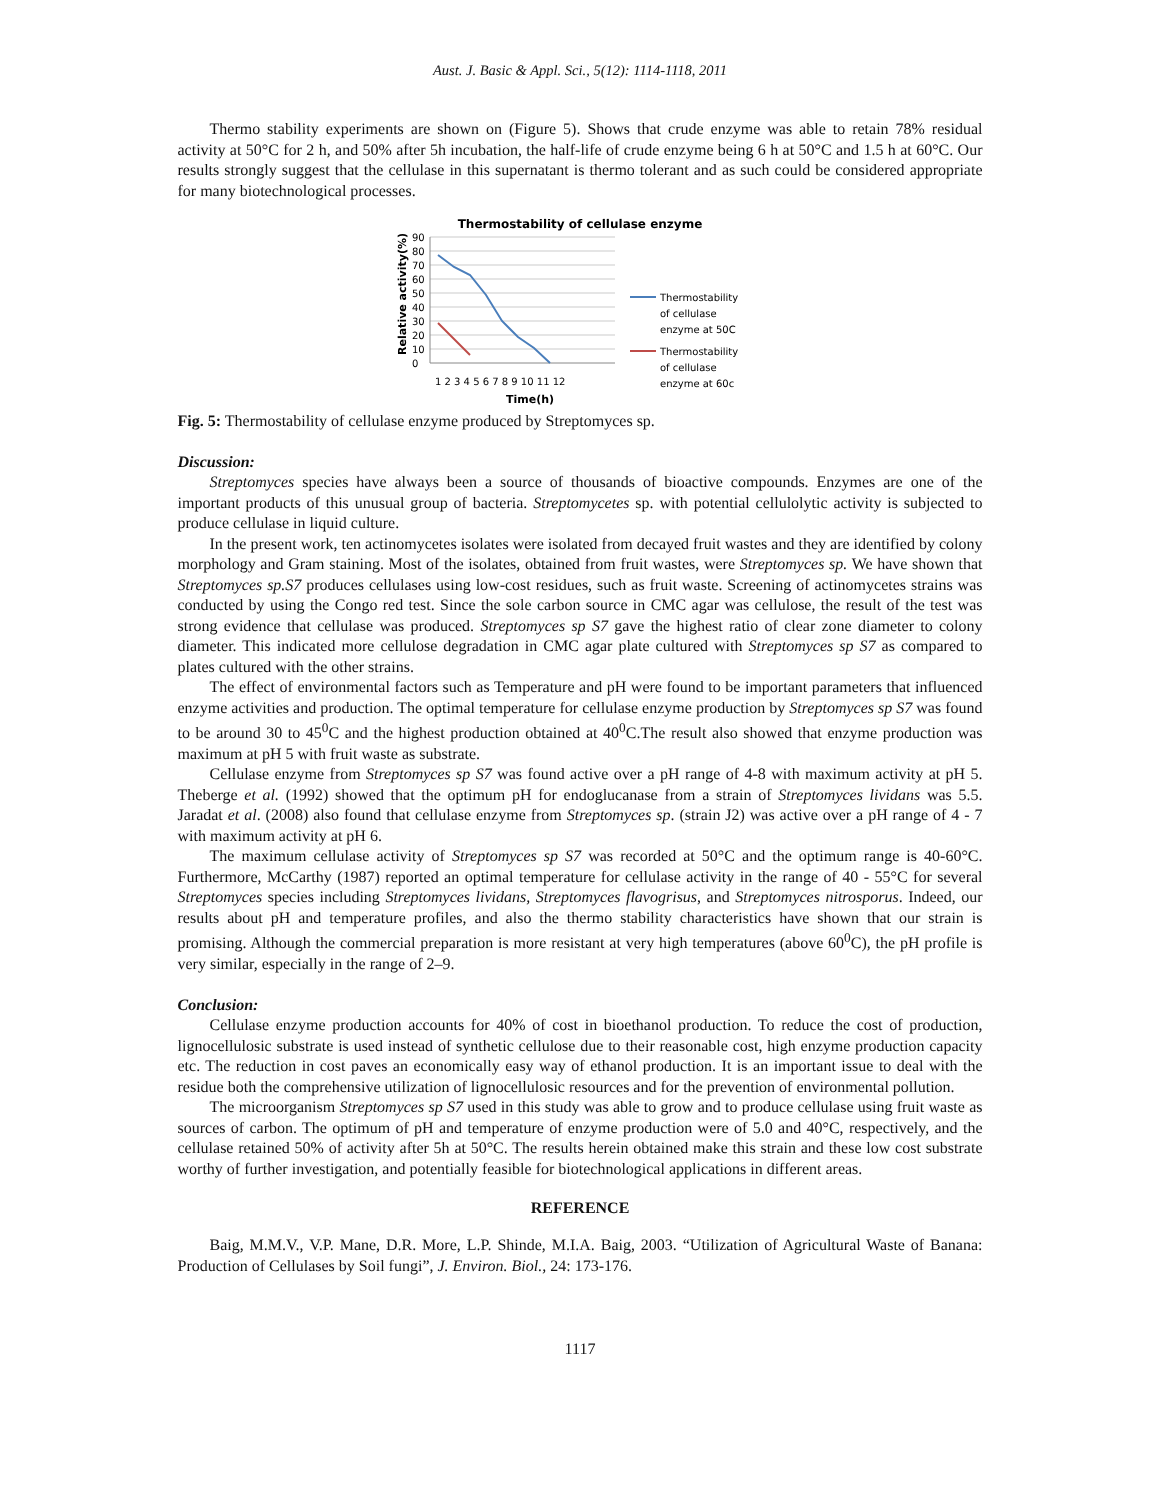Aust. J. Basic & Appl. Sci., 5(12): 1114-1118, 2011
Thermo stability experiments are shown on (Figure 5). Shows that crude enzyme was able to retain 78% residual activity at 50°C for 2 h, and 50% after 5h incubation, the half-life of crude enzyme being 6 h at 50°C and 1.5 h at 60°C. Our results strongly suggest that the cellulase in this supernatant is thermo tolerant and as such could be considered appropriate for many biotechnological processes.
Thermostability of cellulase enzyme
0
10
20
30
40
50
60
70
80
90
Relative activity(%)
1 2 3 4 5 6 7 8 9 10 11 12
Time(h)
Thermostability
of cellulase
enzyme at 50C
Thermostability
of cellulase
enzyme at 60c
Fig. 5: Thermostability of cellulase enzyme produced by Streptomyces sp.
Discussion:
Streptomyces species have always been a source of thousands of bioactive compounds. Enzymes are one of the important products of this unusual group of bacteria. Streptomycetes sp. with potential cellulolytic activity is subjected to produce cellulase in liquid culture.
In the present work, ten actinomycetes isolates were isolated from decayed fruit wastes and they are identified by colony morphology and Gram staining. Most of the isolates, obtained from fruit wastes, were Streptomyces sp. We have shown that Streptomyces sp.S7 produces cellulases using low-cost residues, such as fruit waste. Screening of actinomycetes strains was conducted by using the Congo red test. Since the sole carbon source in CMC agar was cellulose, the result of the test was strong evidence that cellulase was produced. Streptomyces sp S7 gave the highest ratio of clear zone diameter to colony diameter. This indicated more cellulose degradation in CMC agar plate cultured with Streptomyces sp S7 as compared to plates cultured with the other strains.
The effect of environmental factors such as Temperature and pH were found to be important parameters that influenced enzyme activities and production. The optimal temperature for cellulase enzyme production by Streptomyces sp S7 was found to be around 30 to 45<sup>0</sup>C and the highest production obtained at 40<sup>0</sup>C.The result also showed that enzyme production was maximum at pH 5 with fruit waste as substrate.
Cellulase enzyme from Streptomyces sp S7 was found active over a pH range of 4-8 with maximum activity at pH 5. Theberge et al. (1992) showed that the optimum pH for endoglucanase from a strain of Streptomyces lividans was 5.5. Jaradat et al. (2008) also found that cellulase enzyme from Streptomyces sp. (strain J2) was active over a pH range of 4 - 7 with maximum activity at pH 6.
The maximum cellulase activity of Streptomyces sp S7 was recorded at 50°C and the optimum range is 40-60°C. Furthermore, McCarthy (1987) reported an optimal temperature for cellulase activity in the range of 40 - 55°C for several Streptomyces species including Streptomyces lividans, Streptomyces flavogrisus, and Streptomyces nitrosporus. Indeed, our results about pH and temperature profiles, and also the thermo stability characteristics have shown that our strain is promising. Although the commercial preparation is more resistant at very high temperatures (above 60<sup>0</sup>C), the pH profile is very similar, especially in the range of 2–9.
Conclusion:
Cellulase enzyme production accounts for 40% of cost in bioethanol production. To reduce the cost of production, lignocellulosic substrate is used instead of synthetic cellulose due to their reasonable cost, high enzyme production capacity etc. The reduction in cost paves an economically easy way of ethanol production. It is an important issue to deal with the residue both the comprehensive utilization of lignocellulosic resources and for the prevention of environmental pollution.
The microorganism Streptomyces sp S7 used in this study was able to grow and to produce cellulase using fruit waste as sources of carbon. The optimum of pH and temperature of enzyme production were of 5.0 and 40°C, respectively, and the cellulase retained 50% of activity after 5h at 50°C. The results herein obtained make this strain and these low cost substrate worthy of further investigation, and potentially feasible for biotechnological applications in different areas.
REFERENCE
Baig, M.M.V., V.P. Mane, D.R. More, L.P. Shinde, M.I.A. Baig, 2003. “Utilization of Agricultural Waste of Banana: Production of Cellulases by Soil fungi”, J. Environ. Biol., 24: 173-176.
1117